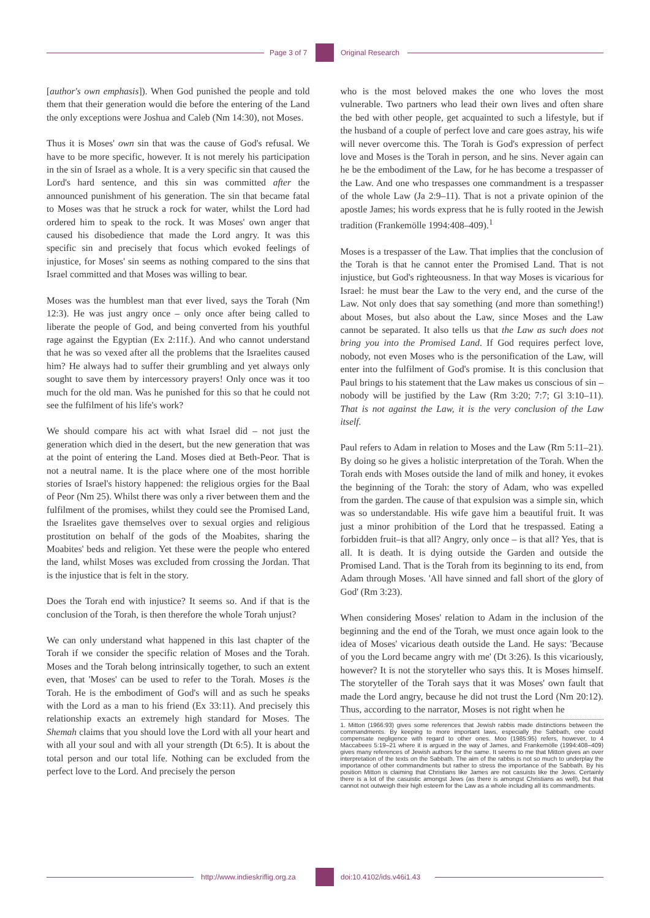Page 3 of 7 Original Research
[author's own emphasis]). When God punished the people and told them that their generation would die before the entering of the Land the only exceptions were Joshua and Caleb (Nm 14:30), not Moses.
Thus it is Moses' own sin that was the cause of God's refusal. We have to be more specific, however. It is not merely his participation in the sin of Israel as a whole. It is a very specific sin that caused the Lord's hard sentence, and this sin was committed after the announced punishment of his generation. The sin that became fatal to Moses was that he struck a rock for water, whilst the Lord had ordered him to speak to the rock. It was Moses' own anger that caused his disobedience that made the Lord angry. It was this specific sin and precisely that focus which evoked feelings of injustice, for Moses' sin seems as nothing compared to the sins that Israel committed and that Moses was willing to bear.
Moses was the humblest man that ever lived, says the Torah (Nm 12:3). He was just angry once – only once after being called to liberate the people of God, and being converted from his youthful rage against the Egyptian (Ex 2:11f.). And who cannot understand that he was so vexed after all the problems that the Israelites caused him? He always had to suffer their grumbling and yet always only sought to save them by intercessory prayers! Only once was it too much for the old man. Was he punished for this so that he could not see the fulfilment of his life's work?
We should compare his act with what Israel did – not just the generation which died in the desert, but the new generation that was at the point of entering the Land. Moses died at Beth-Peor. That is not a neutral name. It is the place where one of the most horrible stories of Israel's history happened: the religious orgies for the Baal of Peor (Nm 25). Whilst there was only a river between them and the fulfilment of the promises, whilst they could see the Promised Land, the Israelites gave themselves over to sexual orgies and religious prostitution on behalf of the gods of the Moabites, sharing the Moabites' beds and religion. Yet these were the people who entered the land, whilst Moses was excluded from crossing the Jordan. That is the injustice that is felt in the story.
Does the Torah end with injustice? It seems so. And if that is the conclusion of the Torah, is then therefore the whole Torah unjust?
We can only understand what happened in this last chapter of the Torah if we consider the specific relation of Moses and the Torah. Moses and the Torah belong intrinsically together, to such an extent even, that 'Moses' can be used to refer to the Torah. Moses is the Torah. He is the embodiment of God's will and as such he speaks with the Lord as a man to his friend (Ex 33:11). And precisely this relationship exacts an extremely high standard for Moses. The Shemah claims that you should love the Lord with all your heart and with all your soul and with all your strength (Dt 6:5). It is about the total person and our total life. Nothing can be excluded from the perfect love to the Lord. And precisely the person
who is the most beloved makes the one who loves the most vulnerable. Two partners who lead their own lives and often share the bed with other people, get acquainted to such a lifestyle, but if the husband of a couple of perfect love and care goes astray, his wife will never overcome this. The Torah is God's expression of perfect love and Moses is the Torah in person, and he sins. Never again can he be the embodiment of the Law, for he has become a trespasser of the Law. And one who trespasses one commandment is a trespasser of the whole Law (Ja 2:9–11). That is not a private opinion of the apostle James; his words express that he is fully rooted in the Jewish tradition (Frankemölle 1994:408–409).<sup>1</sup>
Moses is a trespasser of the Law. That implies that the conclusion of the Torah is that he cannot enter the Promised Land. That is not injustice, but God's righteousness. In that way Moses is vicarious for Israel: he must bear the Law to the very end, and the curse of the Law. Not only does that say something (and more than something!) about Moses, but also about the Law, since Moses and the Law cannot be separated. It also tells us that the Law as such does not bring you into the Promised Land. If God requires perfect love, nobody, not even Moses who is the personification of the Law, will enter into the fulfilment of God's promise. It is this conclusion that Paul brings to his statement that the Law makes us conscious of sin – nobody will be justified by the Law (Rm 3:20; 7:7; Gl 3:10–11). That is not against the Law, it is the very conclusion of the Law itself.
Paul refers to Adam in relation to Moses and the Law (Rm 5:11–21). By doing so he gives a holistic interpretation of the Torah. When the Torah ends with Moses outside the land of milk and honey, it evokes the beginning of the Torah: the story of Adam, who was expelled from the garden. The cause of that expulsion was a simple sin, which was so understandable. His wife gave him a beautiful fruit. It was just a minor prohibition of the Lord that he trespassed. Eating a forbidden fruit–is that all? Angry, only once – is that all? Yes, that is all. It is death. It is dying outside the Garden and outside the Promised Land. That is the Torah from its beginning to its end, from Adam through Moses. 'All have sinned and fall short of the glory of God' (Rm 3:23).
When considering Moses' relation to Adam in the inclusion of the beginning and the end of the Torah, we must once again look to the idea of Moses' vicarious death outside the Land. He says: 'Because of you the Lord became angry with me' (Dt 3:26). Is this vicariously, however? It is not the storyteller who says this. It is Moses himself. The storyteller of the Torah says that it was Moses' own fault that made the Lord angry, because he did not trust the Lord (Nm 20:12). Thus, according to the narrator, Moses is not right when he
1. Mitton (1966:93) gives some references that Jewish rabbis made distinctions between the commandments. By keeping to more important laws, especially the Sabbath, one could compensate negligence with regard to other ones. Moo (1985:95) refers, however, to 4 Maccabees 5:19–21 where it is argued in the way of James, and Frankemölle (1994:408–409) gives many references of Jewish authors for the same. It seems to me that Mitton gives an over interpretation of the texts on the Sabbath. The aim of the rabbis is not so much to underplay the importance of other commandments but rather to stress the importance of the Sabbath. By his position Mitton is claiming that Christians like James are not casuists like the Jews. Certainly there is a lot of the casuistic amongst Jews (as there is amongst Christians as well), but that cannot not outweigh their high esteem for the Law as a whole including all its commandments.
http://www.indieskriflig.org.za
doi:10.4102/ids.v46i1.43